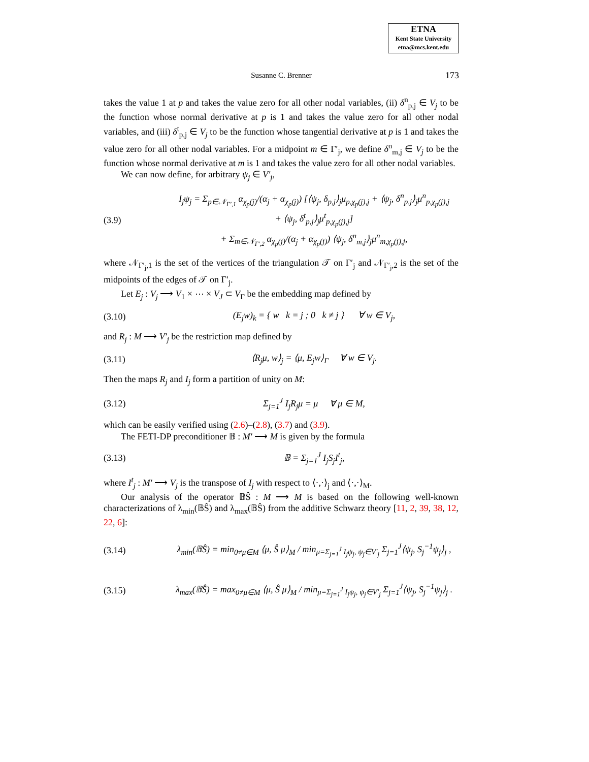ETNA
Kent State University
etna@mcs.kent.edu
Susanne C. Brenner
173
takes the value 1 at p and takes the value zero for all other nodal variables, (ii) δ<sup>n</sup><sub>p,j</sub> ∈ V<sub>j</sub> to be the function whose normal derivative at p is 1 and takes the value zero for all other nodal variables, and (iii) δ<sup>t</sup><sub>p,j</sub> ∈ V<sub>j</sub> to be the function whose tangential derivative at p is 1 and takes the value zero for all other nodal variables. For a midpoint m ∈ Γ′<sub>j</sub>, we define δ<sup>n</sup><sub>m,j</sub> ∈ V<sub>j</sub> to be the function whose normal derivative at m is 1 and takes the value zero for all other nodal variables.
We can now define, for arbitrary ψ<sub>j</sub> ∈ V′<sub>j</sub>,
(3.9)
I<sub>j</sub>ψ<sub>j</sub> = Σ<sub>p∈𝒩<sub>Γ′,1</sub></sub> α<sub>χ<sub>p</sub>(j)</sub>/(α<sub>j</sub> + α<sub>χ<sub>p</sub>(j)</sub>) [⟨ψ<sub>j</sub>, δ<sub>p,j</sub>⟩<sub>j</sub>μ<sub>p,χ<sub>p</sub>(j),j</sub> + ⟨ψ<sub>j</sub>, δ<sup>n</sup><sub>p,j</sub>⟩<sub>j</sub>μ<sup>n</sup><sub>p,χ<sub>p</sub>(j),j</sub>
+ ⟨ψ<sub>j</sub>, δ<sup>t</sup><sub>p,j</sub>⟩<sub>j</sub>μ<sup>t</sup><sub>p,χ<sub>p</sub>(j),j</sub>]
+ Σ<sub>m∈𝒩<sub>Γ′,2</sub></sub> α<sub>χ<sub>p</sub>(j)</sub>/(α<sub>j</sub> + α<sub>χ<sub>p</sub>(j)</sub>) ⟨ψ<sub>j</sub>, δ<sup>n</sup><sub>m,j</sub>⟩<sub>j</sub>μ<sup>n</sup><sub>m,χ<sub>p</sub>(j),j</sub>,
where 𝒩<sub>Γ′<sub>j</sub>,1</sub> is the set of the vertices of the triangulation 𝒯 on Γ′<sub>j</sub> and 𝒩<sub>Γ′<sub>j</sub>,2</sub> is the set of the midpoints of the edges of 𝒯 on Γ′<sub>j</sub>.
Let E<sub>j</sub> : V<sub>j</sub> ⟶ V<sub>1</sub> × ⋯ × V<sub>J</sub> ⊂ V<sub>Γ</sub> be the embedding map defined by
(3.10)
(E<sub>j</sub>w)<sub>k</sub> = { w k = j ; 0 k ≠ j } ∀ w ∈ V<sub>j</sub>,
and R<sub>j</sub> : M ⟶ V′<sub>j</sub> be the restriction map defined by
(3.11)
⟨R<sub>j</sub>μ, w⟩<sub>j</sub> = ⟨μ, E<sub>j</sub>w⟩<sub>Γ</sub> ∀ w ∈ V<sub>j</sub>.
Then the maps R<sub>j</sub> and I<sub>j</sub> form a partition of unity on M:
(3.12) Σ<sub>j=1</sub><sup>J</sup> I<sub>j</sub>R<sub>j</sub>μ = μ ∀ μ ∈ M,
which can be easily verified using (2.6)–(2.8), (3.7) and (3.9).
The FETI-DP preconditioner 𝔹 : M′ ⟶ M is given by the formula
(3.13) 𝔹 = Σ<sub>j=1</sub><sup>J</sup> I<sub>j</sub>S<sub>j</sub>I<sup>t</sup><sub>j</sub>,
where I<sup>t</sup><sub>j</sub> : M′ ⟶ V<sub>j</sub> is the transpose of I<sub>j</sub> with respect to ⟨·,·⟩<sub>j</sub> and ⟨·,·⟩<sub>M</sub>.
Our analysis of the operator 𝔹Ŝ : M ⟶ M is based on the following well-known characterizations of λ<sub>min</sub>(𝔹Ŝ) and λ<sub>max</sub>(𝔹Ŝ) from the additive Schwarz theory [11, 2, 39, 38, 12, 22, 6]:
(3.14)
λ<sub>min</sub>(𝔹Ŝ) = min<sub>0≠μ∈M</sub> ⟨μ, Ŝ μ⟩<sub>M</sub> / min<sub>μ=Σ<sub>j=1</sub><sup>J</sup> I<sub>j</sub>ψ<sub>j</sub>, ψ<sub>j</sub>∈V′<sub>j</sub></sub> Σ<sub>j=1</sub><sup>J</sup>⟨ψ<sub>j</sub>, S<sub>j</sub><sup>−1</sup>ψ<sub>j</sub>⟩<sub>j</sub> ,
(3.15)
λ<sub>max</sub>(𝔹Ŝ) = max<sub>0≠μ∈M</sub> ⟨μ, Ŝ μ⟩<sub>M</sub> / min<sub>μ=Σ<sub>j=1</sub><sup>J</sup> I<sub>j</sub>ψ<sub>j</sub>, ψ<sub>j</sub>∈V′<sub>j</sub></sub> Σ<sub>j=1</sub><sup>J</sup>⟨ψ<sub>j</sub>, S<sub>j</sub><sup>−1</sup>ψ<sub>j</sub>⟩<sub>j</sub> .